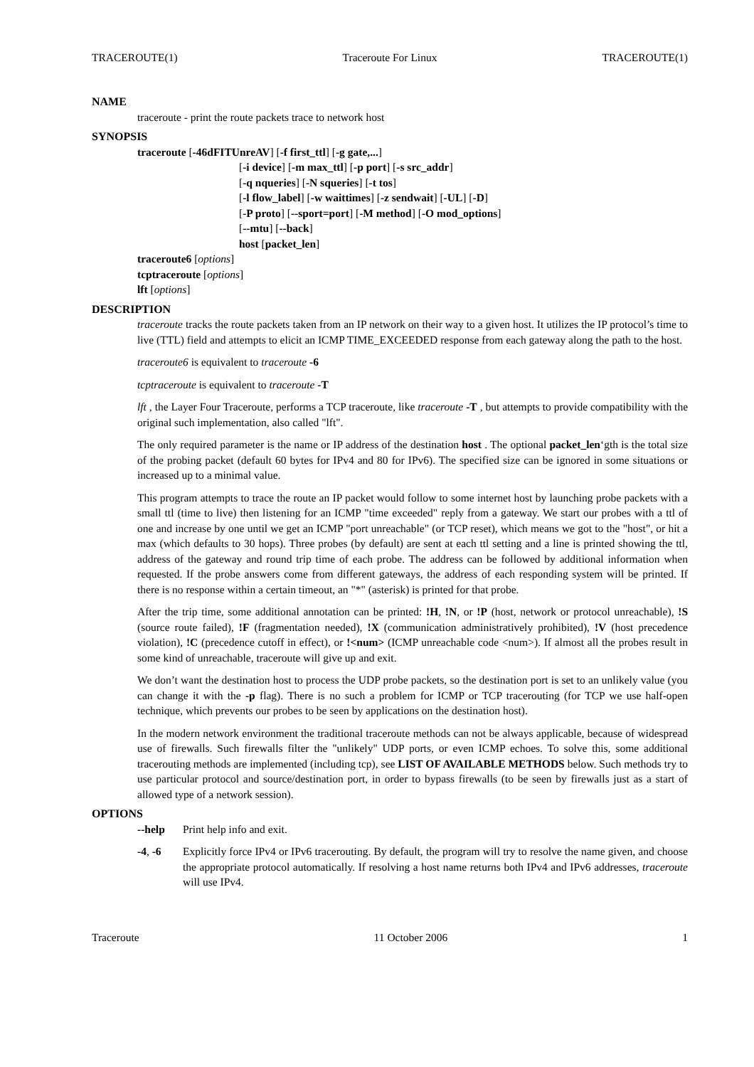TRACEROUTE(1) Traceroute For Linux TRACEROUTE(1)
NAME
traceroute - print the route packets trace to network host
SYNOPSIS
traceroute [-46dFITUnreAV] [-f first_ttl] [-g gate,...]
[-i device] [-m max_ttl] [-p port] [-s src_addr]
[-q nqueries] [-N squeries] [-t tos]
[-l flow_label] [-w waittimes] [-z sendwait] [-UL] [-D]
[-P proto] [--sport=port] [-M method] [-O mod_options]
[--mtu] [--back]
host [packet_len]
traceroute6 [options]
tcptraceroute [options]
lft [options]
DESCRIPTION
traceroute tracks the route packets taken from an IP network on their way to a given host. It utilizes the IP protocol’s time to live (TTL) field and attempts to elicit an ICMP TIME_EXCEEDED response from each gateway along the path to the host.
traceroute6 is equivalent to traceroute -6
tcptraceroute is equivalent to traceroute -T
lft , the Layer Four Traceroute, performs a TCP traceroute, like traceroute -T , but attempts to provide compatibility with the original such implementation, also called "lft".
The only required parameter is the name or IP address of the destination host . The optional packet_len‘gth is the total size of the probing packet (default 60 bytes for IPv4 and 80 for IPv6). The specified size can be ignored in some situations or increased up to a minimal value.
This program attempts to trace the route an IP packet would follow to some internet host by launching probe packets with a small ttl (time to live) then listening for an ICMP "time exceeded" reply from a gateway. We start our probes with a ttl of one and increase by one until we get an ICMP "port unreachable" (or TCP reset), which means we got to the "host", or hit a max (which defaults to 30 hops). Three probes (by default) are sent at each ttl setting and a line is printed showing the ttl, address of the gateway and round trip time of each probe. The address can be followed by additional information when requested. If the probe answers come from different gateways, the address of each responding system will be printed. If there is no response within a certain timeout, an "*" (asterisk) is printed for that probe.
After the trip time, some additional annotation can be printed: !H, !N, or !P (host, network or protocol unreachable), !S (source route failed), !F (fragmentation needed), !X (communication administratively prohibited), !V (host precedence violation), !C (precedence cutoff in effect), or !<num> (ICMP unreachable code <num>). If almost all the probes result in some kind of unreachable, traceroute will give up and exit.
We don’t want the destination host to process the UDP probe packets, so the destination port is set to an unlikely value (you can change it with the -p flag). There is no such a problem for ICMP or TCP tracerouting (for TCP we use half-open technique, which prevents our probes to be seen by applications on the destination host).
In the modern network environment the traditional traceroute methods can not be always applicable, because of widespread use of firewalls. Such firewalls filter the "unlikely" UDP ports, or even ICMP echoes. To solve this, some additional tracerouting methods are implemented (including tcp), see LIST OF AVAILABLE METHODS below. Such methods try to use particular protocol and source/destination port, in order to bypass firewalls (to be seen by firewalls just as a start of allowed type of a network session).
OPTIONS
--help Print help info and exit.
-4, -6 Explicitly force IPv4 or IPv6 tracerouting. By default, the program will try to resolve the name given, and choose the appropriate protocol automatically. If resolving a host name returns both IPv4 and IPv6 addresses, traceroute will use IPv4.
Traceroute 11 October 2006 1